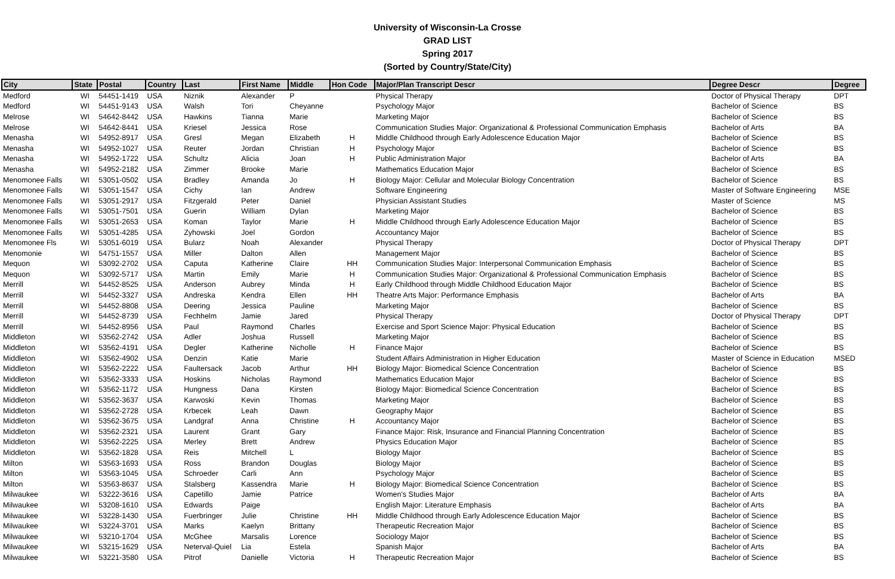University of Wisconsin-La Crosse
GRAD LIST
Spring 2017
(Sorted by Country/State/City)
| City | State | Postal | Country | Last | First Name | Middle | Hon Code | Major/Plan Transcript Descr | Degree Descr | Degree |
| --- | --- | --- | --- | --- | --- | --- | --- | --- | --- | --- |
| Medford | WI | 54451-1419 | USA | Niznik | Alexander | P | | Physical Therapy | Doctor of Physical Therapy | DPT |
| Medford | WI | 54451-9143 | USA | Walsh | Tori | Cheyanne | | Psychology Major | Bachelor of Science | BS |
| Melrose | WI | 54642-8442 | USA | Hawkins | Tianna | Marie | | Marketing Major | Bachelor of Science | BS |
| Melrose | WI | 54642-8441 | USA | Kriesel | Jessica | Rose | | Communication Studies Major: Organizational & Professional Communication Emphasis | Bachelor of Arts | BA |
| Menasha | WI | 54952-8917 | USA | Gresl | Megan | Elizabeth | H | Middle Childhood through Early Adolescence Education Major | Bachelor of Science | BS |
| Menasha | WI | 54952-1027 | USA | Reuter | Jordan | Christian | H | Psychology Major | Bachelor of Science | BS |
| Menasha | WI | 54952-1722 | USA | Schultz | Alicia | Joan | H | Public Administration Major | Bachelor of Arts | BA |
| Menasha | WI | 54952-2182 | USA | Zimmer | Brooke | Marie | | Mathematics Education Major | Bachelor of Science | BS |
| Menomonee Falls | WI | 53051-0502 | USA | Bradley | Amanda | Jo | H | Biology Major: Cellular and Molecular Biology Concentration | Bachelor of Science | BS |
| Menomonee Falls | WI | 53051-1547 | USA | Cichy | Ian | Andrew | | Software Engineering | Master of Software Engineering | MSE |
| Menomonee Falls | WI | 53051-2917 | USA | Fitzgerald | Peter | Daniel | | Physician Assistant Studies | Master of Science | MS |
| Menomonee Falls | WI | 53051-7501 | USA | Guerin | William | Dylan | | Marketing Major | Bachelor of Science | BS |
| Menomonee Falls | WI | 53051-2653 | USA | Koman | Taylor | Marie | H | Middle Childhood through Early Adolescence Education Major | Bachelor of Science | BS |
| Menomonee Falls | WI | 53051-4285 | USA | Zyhowski | Joel | Gordon | | Accountancy Major | Bachelor of Science | BS |
| Menomonee Fls | WI | 53051-6019 | USA | Bularz | Noah | Alexander | | Physical Therapy | Doctor of Physical Therapy | DPT |
| Menomonie | WI | 54751-1557 | USA | Miller | Dalton | Allen | | Management Major | Bachelor of Science | BS |
| Mequon | WI | 53092-2702 | USA | Caputa | Katherine | Claire | HH | Communication Studies Major: Interpersonal Communication Emphasis | Bachelor of Science | BS |
| Mequon | WI | 53092-5717 | USA | Martin | Emily | Marie | H | Communication Studies Major: Organizational & Professional Communication Emphasis | Bachelor of Science | BS |
| Merrill | WI | 54452-8525 | USA | Anderson | Aubrey | Minda | H | Early Childhood through Middle Childhood Education Major | Bachelor of Science | BS |
| Merrill | WI | 54452-3327 | USA | Andreska | Kendra | Ellen | HH | Theatre Arts Major: Performance Emphasis | Bachelor of Arts | BA |
| Merrill | WI | 54452-8808 | USA | Deering | Jessica | Pauline | | Marketing Major | Bachelor of Science | BS |
| Merrill | WI | 54452-8739 | USA | Fechhelm | Jamie | Jared | | Physical Therapy | Doctor of Physical Therapy | DPT |
| Merrill | WI | 54452-8956 | USA | Paul | Raymond | Charles | | Exercise and Sport Science Major: Physical Education | Bachelor of Science | BS |
| Middleton | WI | 53562-2742 | USA | Adler | Joshua | Russell | | Marketing Major | Bachelor of Science | BS |
| Middleton | WI | 53562-4191 | USA | Degler | Katherine | Nicholle | H | Finance Major | Bachelor of Science | BS |
| Middleton | WI | 53562-4902 | USA | Denzin | Katie | Marie | | Student Affairs Administration in Higher Education | Master of Science in Education | MSED |
| Middleton | WI | 53562-2222 | USA | Faultersack | Jacob | Arthur | HH | Biology Major: Biomedical Science Concentration | Bachelor of Science | BS |
| Middleton | WI | 53562-3333 | USA | Hoskins | Nicholas | Raymond | | Mathematics Education Major | Bachelor of Science | BS |
| Middleton | WI | 53562-1172 | USA | Hungness | Dana | Kirsten | | Biology Major: Biomedical Science Concentration | Bachelor of Science | BS |
| Middleton | WI | 53562-3637 | USA | Karwoski | Kevin | Thomas | | Marketing Major | Bachelor of Science | BS |
| Middleton | WI | 53562-2728 | USA | Krbecek | Leah | Dawn | | Geography Major | Bachelor of Science | BS |
| Middleton | WI | 53562-3675 | USA | Landgraf | Anna | Christine | H | Accountancy Major | Bachelor of Science | BS |
| Middleton | WI | 53562-2321 | USA | Laurent | Grant | Gary | | Finance Major: Risk, Insurance and Financial Planning Concentration | Bachelor of Science | BS |
| Middleton | WI | 53562-2225 | USA | Merley | Brett | Andrew | | Physics Education Major | Bachelor of Science | BS |
| Middleton | WI | 53562-1828 | USA | Reis | Mitchell | L | | Biology Major | Bachelor of Science | BS |
| Milton | WI | 53563-1693 | USA | Ross | Brandon | Douglas | | Biology Major | Bachelor of Science | BS |
| Milton | WI | 53563-1045 | USA | Schroeder | Carli | Ann | | Psychology Major | Bachelor of Science | BS |
| Milton | WI | 53563-8637 | USA | Stalsberg | Kassendra | Marie | H | Biology Major: Biomedical Science Concentration | Bachelor of Science | BS |
| Milwaukee | WI | 53222-3616 | USA | Capetillo | Jamie | Patrice | | Women's Studies Major | Bachelor of Arts | BA |
| Milwaukee | WI | 53208-1610 | USA | Edwards | Paige | | | English Major: Literature Emphasis | Bachelor of Arts | BA |
| Milwaukee | WI | 53228-1430 | USA | Fuerbringer | Julie | Christine | HH | Middle Childhood through Early Adolescence Education Major | Bachelor of Science | BS |
| Milwaukee | WI | 53224-3701 | USA | Marks | Kaelyn | Brittany | | Therapeutic Recreation Major | Bachelor of Science | BS |
| Milwaukee | WI | 53210-1704 | USA | McGhee | Marsalis | Lorence | | Sociology Major | Bachelor of Science | BS |
| Milwaukee | WI | 53215-1629 | USA | Neterval-Quiel | Lia | Estela | | Spanish Major | Bachelor of Arts | BA |
| Milwaukee | WI | 53221-3580 | USA | Pitrof | Danielle | Victoria | H | Therapeutic Recreation Major | Bachelor of Science | BS |